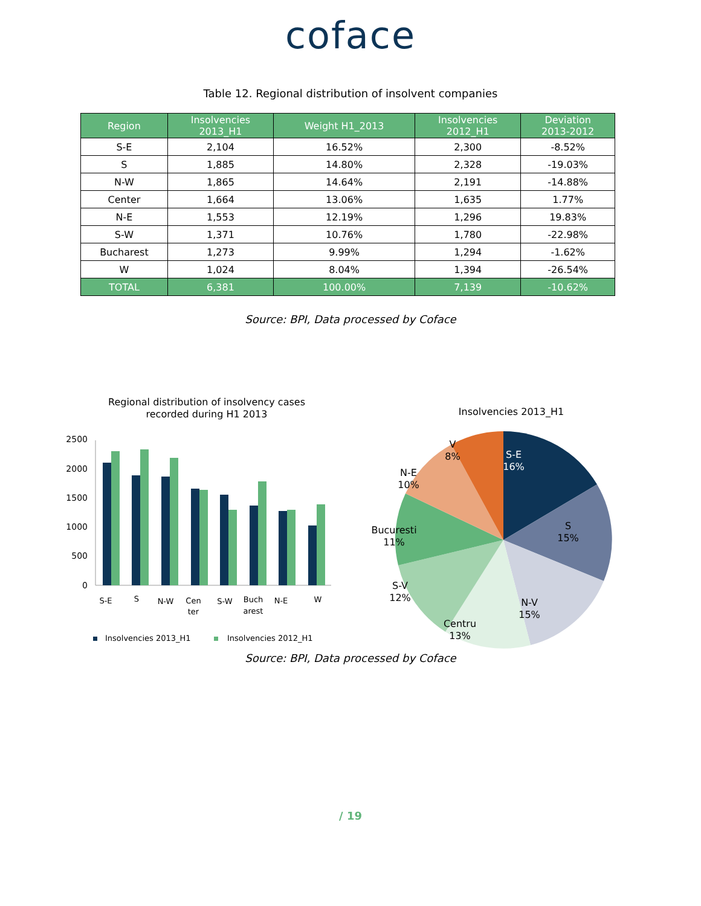coface
Table 12. Regional distribution of insolvent companies
| Region | Insolvencies 2013_H1 | Weight H1_2013 | Insolvencies 2012_H1 | Deviation 2013-2012 |
| --- | --- | --- | --- | --- |
| S-E | 2,104 | 16.52% | 2,300 | -8.52% |
| S | 1,885 | 14.80% | 2,328 | -19.03% |
| N-W | 1,865 | 14.64% | 2,191 | -14.88% |
| Center | 1,664 | 13.06% | 1,635 | 1.77% |
| N-E | 1,553 | 12.19% | 1,296 | 19.83% |
| S-W | 1,371 | 10.76% | 1,780 | -22.98% |
| Bucharest | 1,273 | 9.99% | 1,294 | -1.62% |
| W | 1,024 | 8.04% | 1,394 | -26.54% |
| TOTAL | 6,381 | 100.00% | 7,139 | -10.62% |
Source: BPI, Data processed by Coface
Regional distribution of insolvency cases
recorded during H1 2013
2500
2000
1500
1000
500
0
S-E
S
N-W
Cen
ter
S-W
Buch
arest
N-E
W
Insolvencies 2013_H1
Insolvencies 2012_H1
Insolvencies 2013_H1
S-E
16%
S
15%
N-V
15%
Centru
13%
S-V
12%
Bucuresti
11%
N-E
10%
V
8%
Source: BPI, Data processed by Coface
/ 19